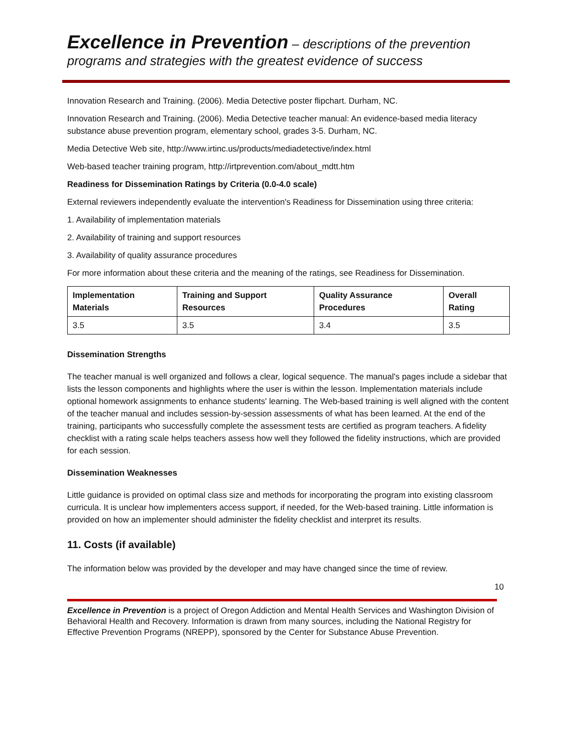Excellence in Prevention – descriptions of the prevention programs and strategies with the greatest evidence of success
Innovation Research and Training. (2006). Media Detective poster flipchart. Durham, NC.
Innovation Research and Training. (2006). Media Detective teacher manual: An evidence-based media literacy substance abuse prevention program, elementary school, grades 3-5. Durham, NC.
Media Detective Web site, http://www.irtinc.us/products/mediadetective/index.html
Web-based teacher training program, http://irtprevention.com/about_mdtt.htm
Readiness for Dissemination Ratings by Criteria (0.0-4.0 scale)
External reviewers independently evaluate the intervention's Readiness for Dissemination using three criteria:
1. Availability of implementation materials
2. Availability of training and support resources
3. Availability of quality assurance procedures
For more information about these criteria and the meaning of the ratings, see Readiness for Dissemination.
| Implementation Materials | Training and Support Resources | Quality Assurance Procedures | Overall Rating |
| --- | --- | --- | --- |
| 3.5 | 3.5 | 3.4 | 3.5 |
Dissemination Strengths
The teacher manual is well organized and follows a clear, logical sequence. The manual's pages include a sidebar that lists the lesson components and highlights where the user is within the lesson. Implementation materials include optional homework assignments to enhance students' learning. The Web-based training is well aligned with the content of the teacher manual and includes session-by-session assessments of what has been learned. At the end of the training, participants who successfully complete the assessment tests are certified as program teachers. A fidelity checklist with a rating scale helps teachers assess how well they followed the fidelity instructions, which are provided for each session.
Dissemination Weaknesses
Little guidance is provided on optimal class size and methods for incorporating the program into existing classroom curricula. It is unclear how implementers access support, if needed, for the Web-based training. Little information is provided on how an implementer should administer the fidelity checklist and interpret its results.
11. Costs (if available)
The information below was provided by the developer and may have changed since the time of review.
10
Excellence in Prevention is a project of Oregon Addiction and Mental Health Services and Washington Division of Behavioral Health and Recovery. Information is drawn from many sources, including the National Registry for Effective Prevention Programs (NREPP), sponsored by the Center for Substance Abuse Prevention.